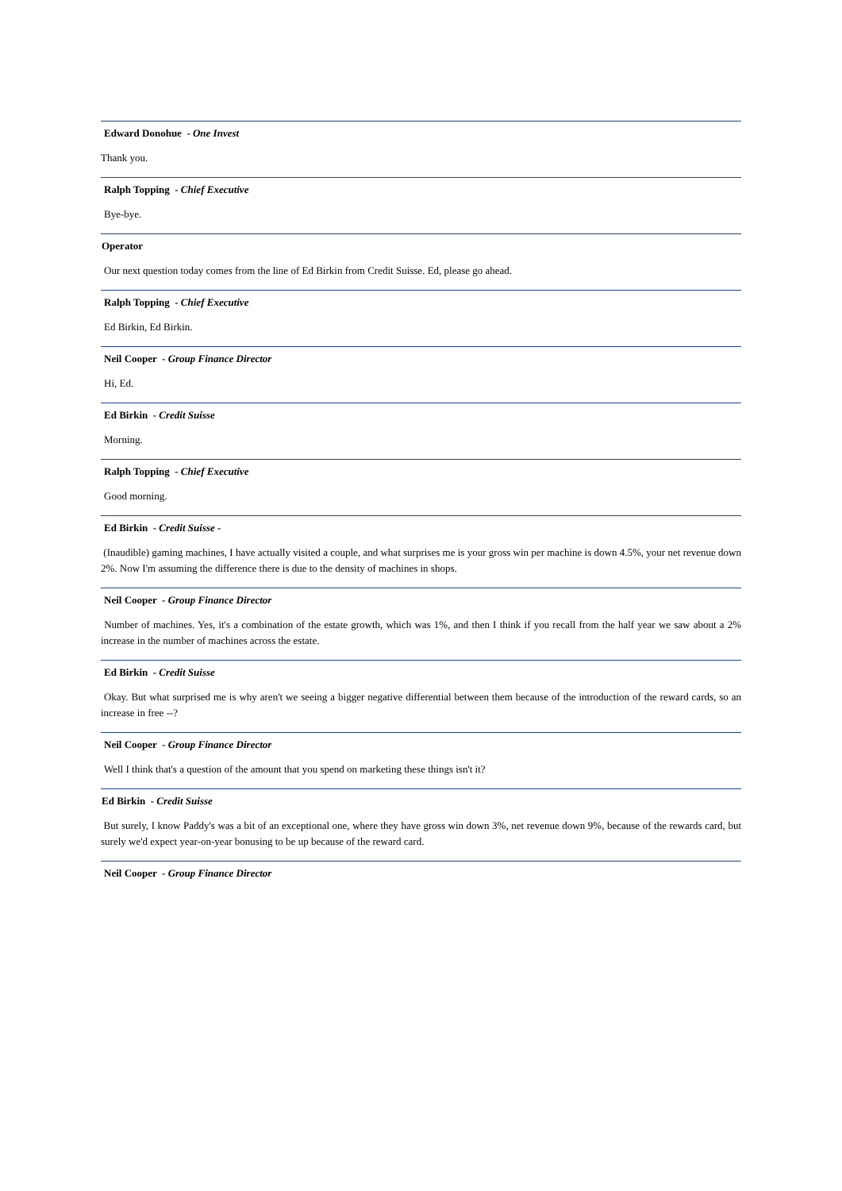Edward Donohue - One Invest
Thank you.
Ralph Topping - Chief Executive
Bye-bye.
Operator
Our next question today comes from the line of Ed Birkin from Credit Suisse. Ed, please go ahead.
Ralph Topping - Chief Executive
Ed Birkin, Ed Birkin.
Neil Cooper - Group Finance Director
Hi, Ed.
Ed Birkin - Credit Suisse
Morning.
Ralph Topping - Chief Executive
Good morning.
Ed Birkin - Credit Suisse -
(Inaudible) gaming machines, I have actually visited a couple, and what surprises me is your gross win per machine is down 4.5%, your net revenue down 2%. Now I'm assuming the difference there is due to the density of machines in shops.
Neil Cooper - Group Finance Director
Number of machines. Yes, it's a combination of the estate growth, which was 1%, and then I think if you recall from the half year we saw about a 2% increase in the number of machines across the estate.
Ed Birkin - Credit Suisse
Okay. But what surprised me is why aren't we seeing a bigger negative differential between them because of the introduction of the reward cards, so an increase in free --?
Neil Cooper - Group Finance Director
Well I think that's a question of the amount that you spend on marketing these things isn't it?
Ed Birkin - Credit Suisse
But surely, I know Paddy's was a bit of an exceptional one, where they have gross win down 3%, net revenue down 9%, because of the rewards card, but surely we'd expect year-on-year bonusing to be up because of the reward card.
Neil Cooper - Group Finance Director